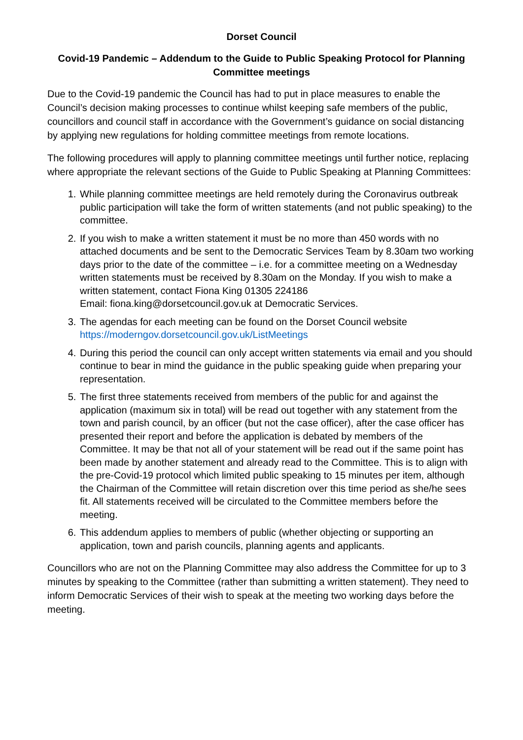Dorset Council
Covid-19 Pandemic – Addendum to the Guide to Public Speaking Protocol for Planning Committee meetings
Due to the Covid-19 pandemic the Council has had to put in place measures to enable the Council’s decision making processes to continue whilst keeping safe members of the public, councillors and council staff in accordance with the Government’s guidance on social distancing by applying new regulations for holding committee meetings from remote locations.
The following procedures will apply to planning committee meetings until further notice, replacing where appropriate the relevant sections of the Guide to Public Speaking at Planning Committees:
1. While planning committee meetings are held remotely during the Coronavirus outbreak public participation will take the form of written statements (and not public speaking) to the committee.
2. If you wish to make a written statement it must be no more than 450 words with no attached documents and be sent to the Democratic Services Team by 8.30am two working days prior to the date of the committee – i.e. for a committee meeting on a Wednesday written statements must be received by 8.30am on the Monday. If you wish to make a written statement, contact Fiona King 01305 224186
Email: fiona.king@dorsetcouncil.gov.uk at Democratic Services.
3. The agendas for each meeting can be found on the Dorset Council website https://moderngov.dorsetcouncil.gov.uk/ListMeetings
4. During this period the council can only accept written statements via email and you should continue to bear in mind the guidance in the public speaking guide when preparing your representation.
5. The first three statements received from members of the public for and against the application (maximum six in total) will be read out together with any statement from the town and parish council, by an officer (but not the case officer), after the case officer has presented their report and before the application is debated by members of the Committee. It may be that not all of your statement will be read out if the same point has been made by another statement and already read to the Committee. This is to align with the pre-Covid-19 protocol which limited public speaking to 15 minutes per item, although the Chairman of the Committee will retain discretion over this time period as she/he sees fit. All statements received will be circulated to the Committee members before the meeting.
6. This addendum applies to members of public (whether objecting or supporting an application, town and parish councils, planning agents and applicants.
Councillors who are not on the Planning Committee may also address the Committee for up to 3 minutes by speaking to the Committee (rather than submitting a written statement). They need to inform Democratic Services of their wish to speak at the meeting two working days before the meeting.